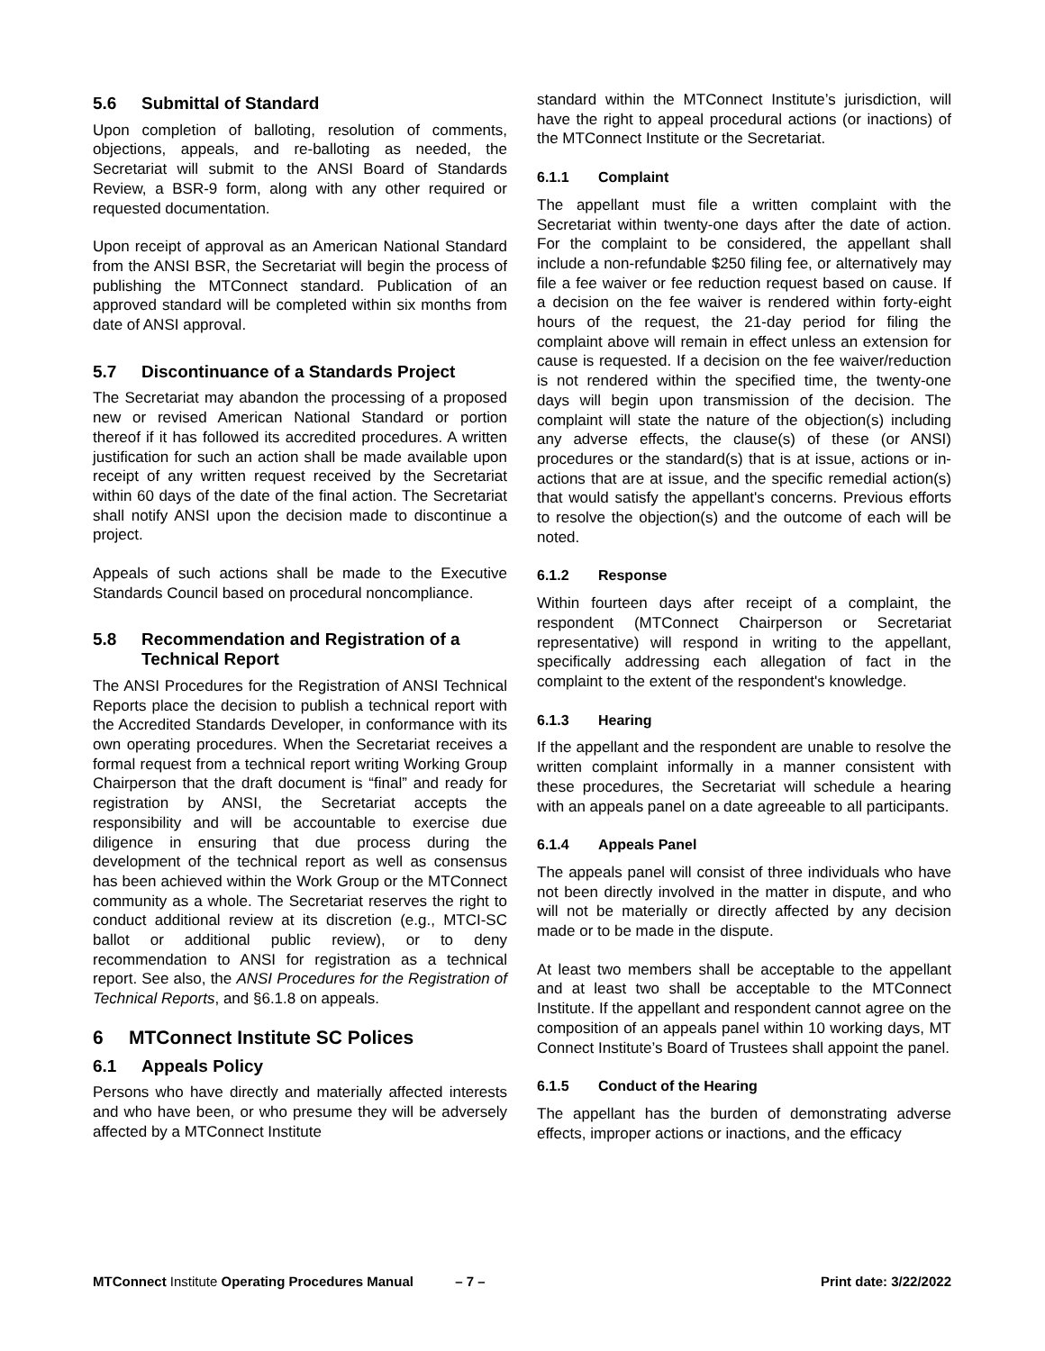5.6 Submittal of Standard
Upon completion of balloting, resolution of comments, objections, appeals, and re-balloting as needed, the Secretariat will submit to the ANSI Board of Standards Review, a BSR-9 form, along with any other required or requested documentation.
Upon receipt of approval as an American National Standard from the ANSI BSR, the Secretariat will begin the process of publishing the MTConnect standard. Publication of an approved standard will be completed within six months from date of ANSI approval.
5.7 Discontinuance of a Standards Project
The Secretariat may abandon the processing of a proposed new or revised American National Standard or portion thereof if it has followed its accredited procedures. A written justification for such an action shall be made available upon receipt of any written request received by the Secretariat within 60 days of the date of the final action. The Secretariat shall notify ANSI upon the decision made to discontinue a project.
Appeals of such actions shall be made to the Executive Standards Council based on procedural noncompliance.
5.8 Recommendation and Registration of a Technical Report
The ANSI Procedures for the Registration of ANSI Technical Reports place the decision to publish a technical report with the Accredited Standards Developer, in conformance with its own operating procedures. When the Secretariat receives a formal request from a technical report writing Working Group Chairperson that the draft document is “final” and ready for registration by ANSI, the Secretariat accepts the responsibility and will be accountable to exercise due diligence in ensuring that due process during the development of the technical report as well as consensus has been achieved within the Work Group or the MTConnect community as a whole. The Secretariat reserves the right to conduct additional review at its discretion (e.g., MTCI-SC ballot or additional public review), or to deny recommendation to ANSI for registration as a technical report. See also, the ANSI Procedures for the Registration of Technical Reports, and §6.1.8 on appeals.
6 MTConnect Institute SC Polices
6.1 Appeals Policy
Persons who have directly and materially affected interests and who have been, or who presume they will be adversely affected by a MTConnect Institute
standard within the MTConnect Institute’s jurisdiction, will have the right to appeal procedural actions (or inactions) of the MTConnect Institute or the Secretariat.
6.1.1 Complaint
The appellant must file a written complaint with the Secretariat within twenty-one days after the date of action. For the complaint to be considered, the appellant shall include a non-refundable $250 filing fee, or alternatively may file a fee waiver or fee reduction request based on cause. If a decision on the fee waiver is rendered within forty-eight hours of the request, the 21-day period for filing the complaint above will remain in effect unless an extension for cause is requested. If a decision on the fee waiver/reduction is not rendered within the specified time, the twenty-one days will begin upon transmission of the decision. The complaint will state the nature of the objection(s) including any adverse effects, the clause(s) of these (or ANSI) procedures or the standard(s) that is at issue, actions or in-actions that are at issue, and the specific remedial action(s) that would satisfy the appellant's concerns. Previous efforts to resolve the objection(s) and the outcome of each will be noted.
6.1.2 Response
Within fourteen days after receipt of a complaint, the respondent (MTConnect Chairperson or Secretariat representative) will respond in writing to the appellant, specifically addressing each allegation of fact in the complaint to the extent of the respondent's knowledge.
6.1.3 Hearing
If the appellant and the respondent are unable to resolve the written complaint informally in a manner consistent with these procedures, the Secretariat will schedule a hearing with an appeals panel on a date agreeable to all participants.
6.1.4 Appeals Panel
The appeals panel will consist of three individuals who have not been directly involved in the matter in dispute, and who will not be materially or directly affected by any decision made or to be made in the dispute.
At least two members shall be acceptable to the appellant and at least two shall be acceptable to the MTConnect Institute. If the appellant and respondent cannot agree on the composition of an appeals panel within 10 working days, MT Connect Institute’s Board of Trustees shall appoint the panel.
6.1.5 Conduct of the Hearing
The appellant has the burden of demonstrating adverse effects, improper actions or inactions, and the efficacy
MTConnect Institute Operating Procedures Manual – 7 – Print date: 3/22/2022